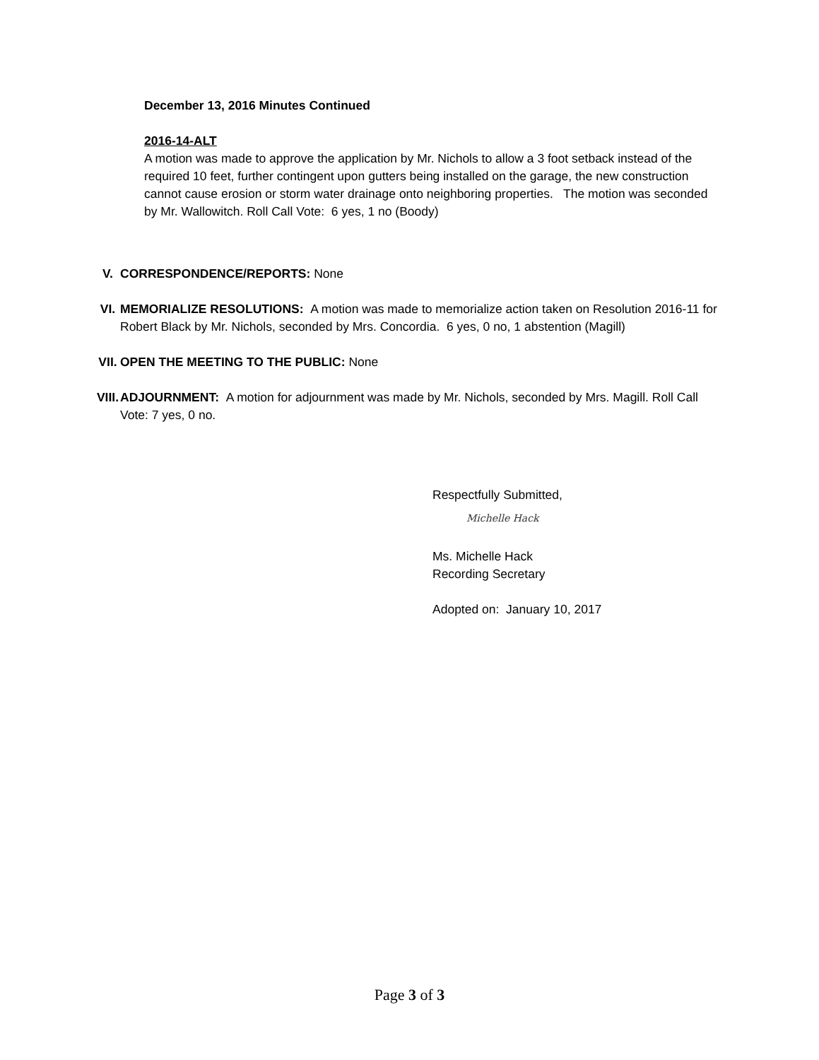December 13, 2016 Minutes Continued
2016-14-ALT
A motion was made to approve the application by Mr. Nichols to allow a 3 foot setback instead of the required 10 feet, further contingent upon gutters being installed on the garage, the new construction cannot cause erosion or storm water drainage onto neighboring properties. The motion was seconded by Mr. Wallowitch. Roll Call Vote: 6 yes, 1 no (Boody)
V. CORRESPONDENCE/REPORTS: None
VI. MEMORIALIZE RESOLUTIONS: A motion was made to memorialize action taken on Resolution 2016-11 for Robert Black by Mr. Nichols, seconded by Mrs. Concordia. 6 yes, 0 no, 1 abstention (Magill)
VII. OPEN THE MEETING TO THE PUBLIC: None
VIII. ADJOURNMENT: A motion for adjournment was made by Mr. Nichols, seconded by Mrs. Magill. Roll Call Vote: 7 yes, 0 no.
Respectfully Submitted,
Michelle Hack
Ms. Michelle Hack
Recording Secretary
Adopted on: January 10, 2017
Page 3 of 3